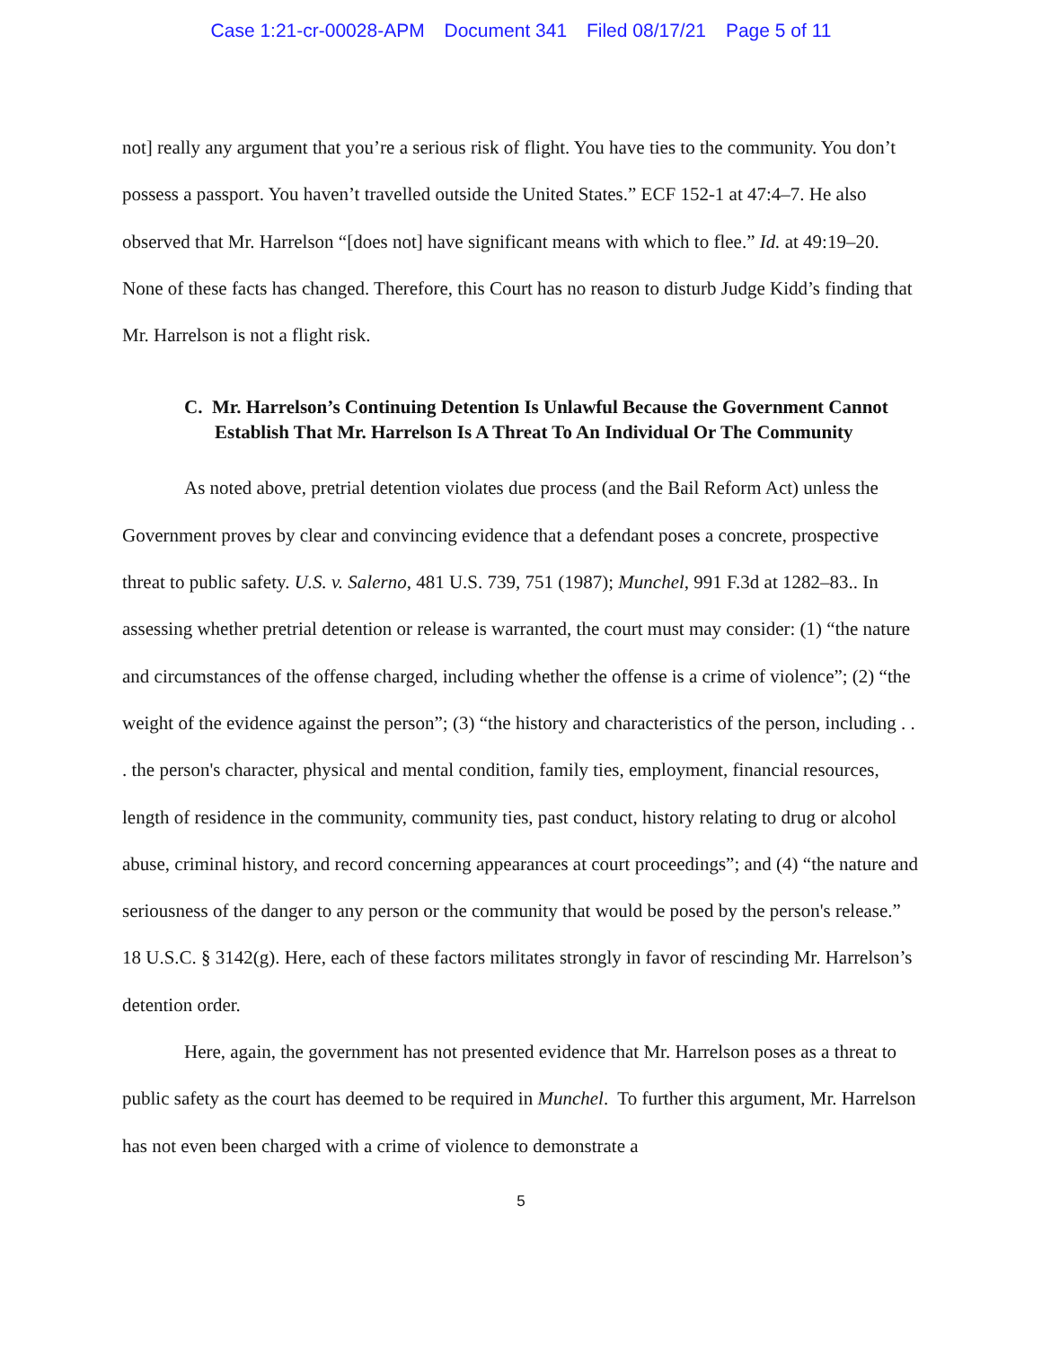Case 1:21-cr-00028-APM Document 341 Filed 08/17/21 Page 5 of 11
not] really any argument that you’re a serious risk of flight. You have ties to the community. You don’t possess a passport. You haven’t travelled outside the United States.” ECF 152-1 at 47:4–7. He also observed that Mr. Harrelson “[does not] have significant means with which to flee.” Id. at 49:19–20. None of these facts has changed. Therefore, this Court has no reason to disturb Judge Kidd’s finding that Mr. Harrelson is not a flight risk.
C. Mr. Harrelson’s Continuing Detention Is Unlawful Because the Government Cannot Establish That Mr. Harrelson Is A Threat To An Individual Or The Community
As noted above, pretrial detention violates due process (and the Bail Reform Act) unless the Government proves by clear and convincing evidence that a defendant poses a concrete, prospective threat to public safety. U.S. v. Salerno, 481 U.S. 739, 751 (1987); Munchel, 991 F.3d at 1282–83.. In assessing whether pretrial detention or release is warranted, the court must may consider: (1) “the nature and circumstances of the offense charged, including whether the offense is a crime of violence”; (2) “the weight of the evidence against the person”; (3) “the history and characteristics of the person, including . . . the person's character, physical and mental condition, family ties, employment, financial resources, length of residence in the community, community ties, past conduct, history relating to drug or alcohol abuse, criminal history, and record concerning appearances at court proceedings”; and (4) “the nature and seriousness of the danger to any person or the community that would be posed by the person's release.” 18 U.S.C. § 3142(g). Here, each of these factors militates strongly in favor of rescinding Mr. Harrelson’s detention order.
Here, again, the government has not presented evidence that Mr. Harrelson poses as a threat to public safety as the court has deemed to be required in Munchel. To further this argument, Mr. Harrelson has not even been charged with a crime of violence to demonstrate a
5